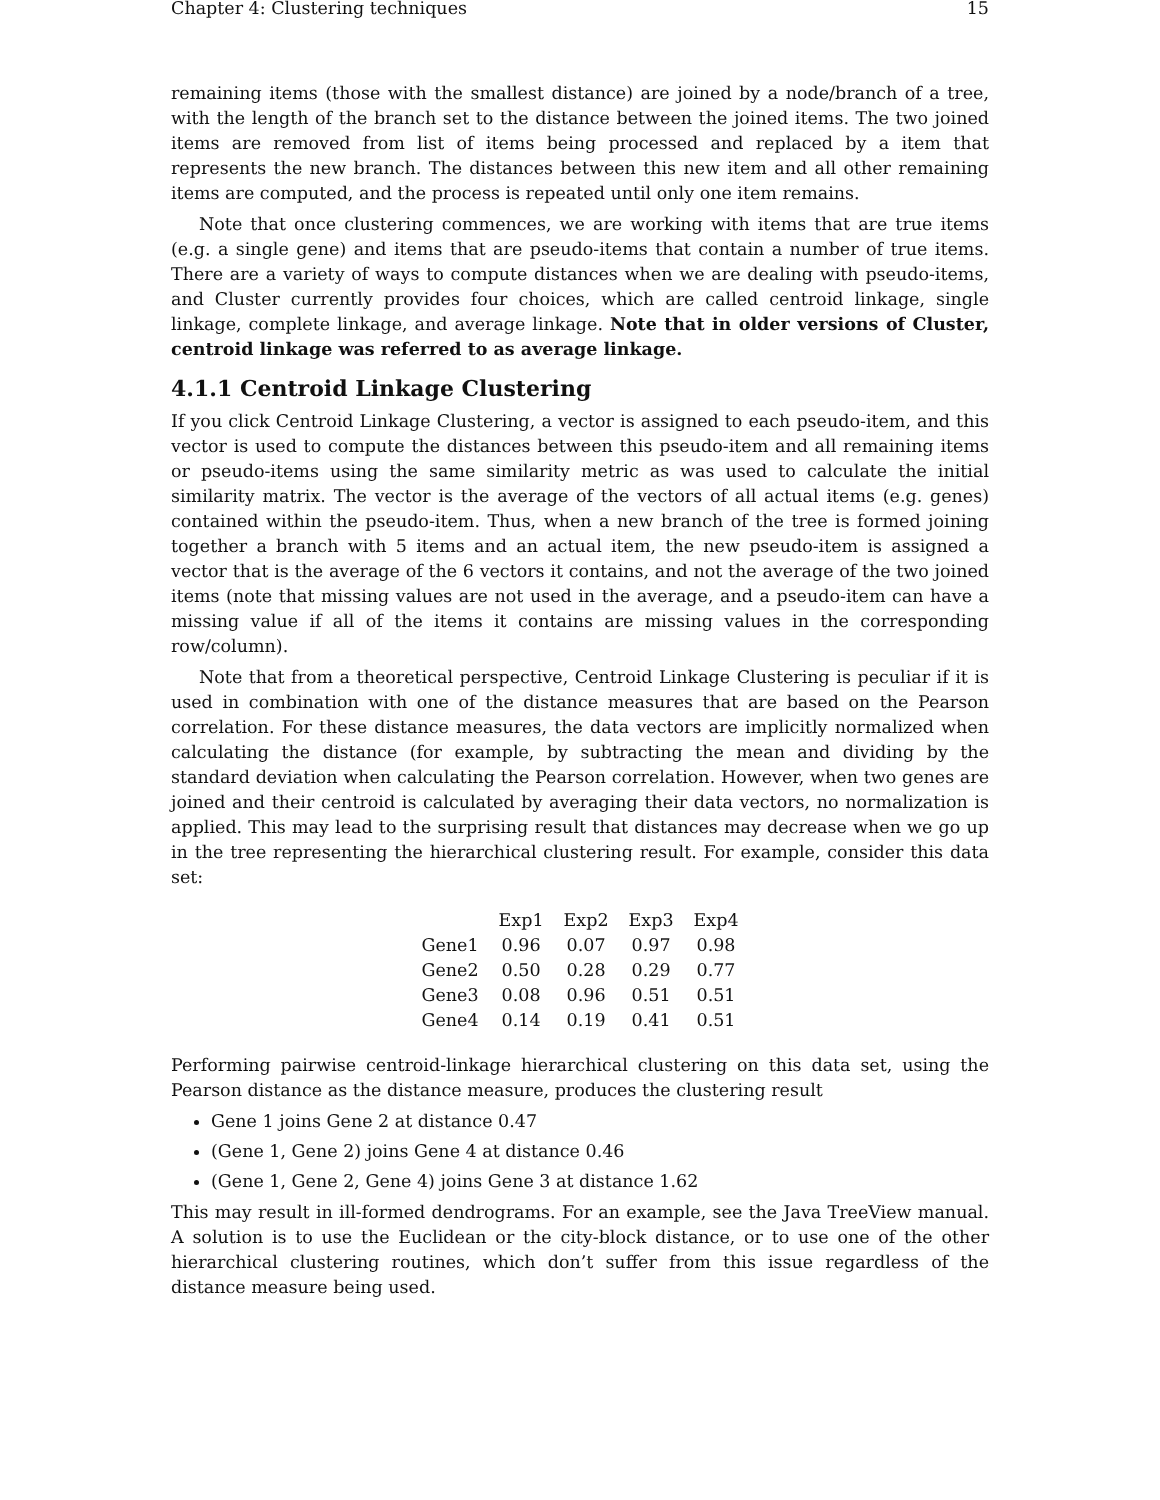Chapter 4: Clustering techniques 15
remaining items (those with the smallest distance) are joined by a node/branch of a tree, with the length of the branch set to the distance between the joined items. The two joined items are removed from list of items being processed and replaced by a item that represents the new branch. The distances between this new item and all other remaining items are computed, and the process is repeated until only one item remains.
Note that once clustering commences, we are working with items that are true items (e.g. a single gene) and items that are pseudo-items that contain a number of true items. There are a variety of ways to compute distances when we are dealing with pseudo-items, and Cluster currently provides four choices, which are called centroid linkage, single linkage, complete linkage, and average linkage. Note that in older versions of Cluster, centroid linkage was referred to as average linkage.
4.1.1 Centroid Linkage Clustering
If you click Centroid Linkage Clustering, a vector is assigned to each pseudo-item, and this vector is used to compute the distances between this pseudo-item and all remaining items or pseudo-items using the same similarity metric as was used to calculate the initial similarity matrix. The vector is the average of the vectors of all actual items (e.g. genes) contained within the pseudo-item. Thus, when a new branch of the tree is formed joining together a branch with 5 items and an actual item, the new pseudo-item is assigned a vector that is the average of the 6 vectors it contains, and not the average of the two joined items (note that missing values are not used in the average, and a pseudo-item can have a missing value if all of the items it contains are missing values in the corresponding row/column).
Note that from a theoretical perspective, Centroid Linkage Clustering is peculiar if it is used in combination with one of the distance measures that are based on the Pearson correlation. For these distance measures, the data vectors are implicitly normalized when calculating the distance (for example, by subtracting the mean and dividing by the standard deviation when calculating the Pearson correlation. However, when two genes are joined and their centroid is calculated by averaging their data vectors, no normalization is applied. This may lead to the surprising result that distances may decrease when we go up in the tree representing the hierarchical clustering result. For example, consider this data set:
| | Exp1 | Exp2 | Exp3 | Exp4 |
| --- | --- | --- | --- | --- |
| Gene1 | 0.96 | 0.07 | 0.97 | 0.98 |
| Gene2 | 0.50 | 0.28 | 0.29 | 0.77 |
| Gene3 | 0.08 | 0.96 | 0.51 | 0.51 |
| Gene4 | 0.14 | 0.19 | 0.41 | 0.51 |
Performing pairwise centroid-linkage hierarchical clustering on this data set, using the Pearson distance as the distance measure, produces the clustering result
Gene 1 joins Gene 2 at distance 0.47
(Gene 1, Gene 2) joins Gene 4 at distance 0.46
(Gene 1, Gene 2, Gene 4) joins Gene 3 at distance 1.62
This may result in ill-formed dendrograms. For an example, see the Java TreeView manual. A solution is to use the Euclidean or the city-block distance, or to use one of the other hierarchical clustering routines, which don’t suffer from this issue regardless of the distance measure being used.